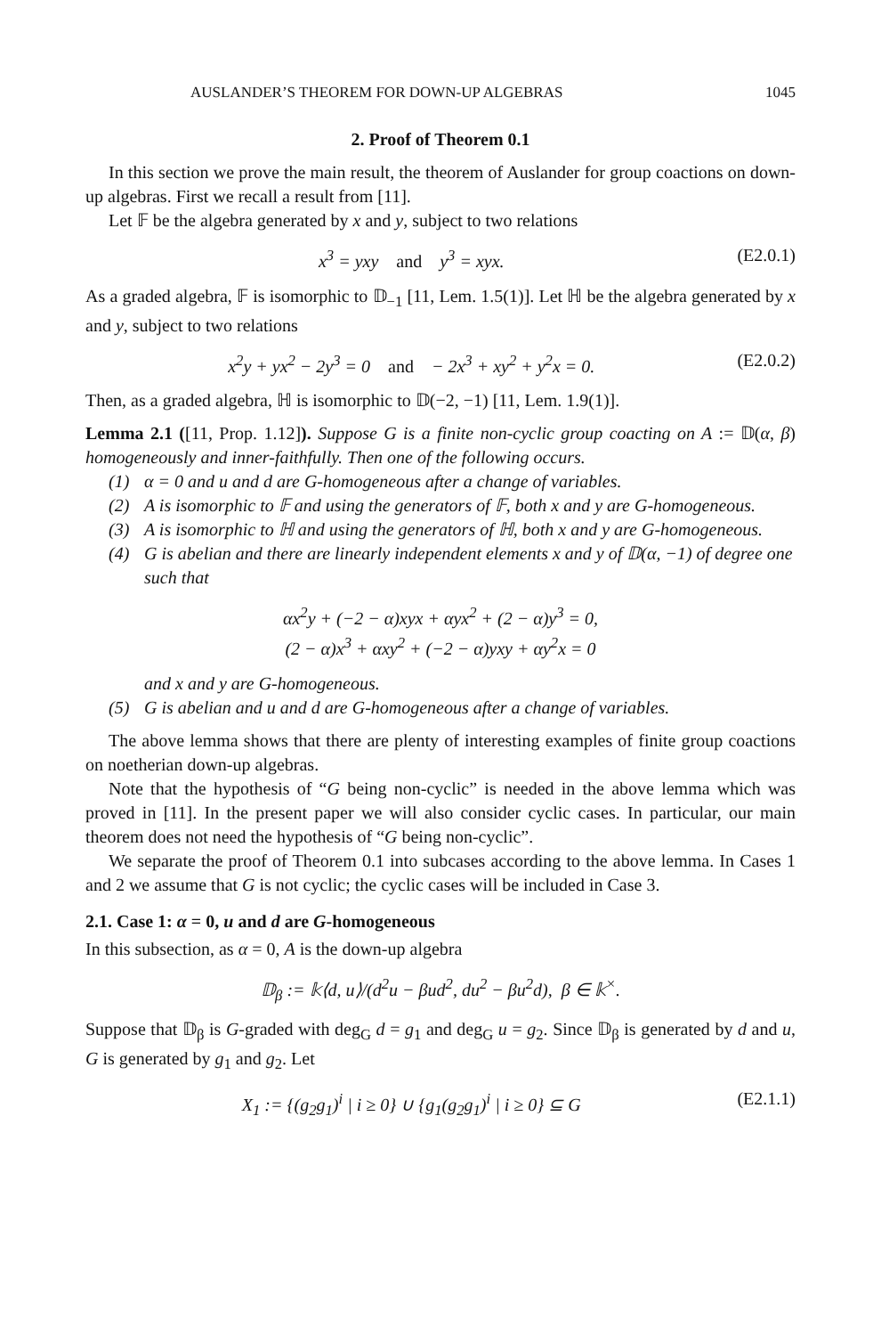AUSLANDER’S THEOREM FOR DOWN-UP ALGEBRAS 1045
2. Proof of Theorem 0.1
In this section we prove the main result, the theorem of Auslander for group coactions on down-up algebras. First we recall a result from [11].
Let 𝔽 be the algebra generated by x and y, subject to two relations
x<sup>3</sup> = yxy and y<sup>3</sup> = xyx. (E2.0.1)
As a graded algebra, 𝔽 is isomorphic to 𝔻<sub>−1</sub> [11, Lem. 1.5(1)]. Let ℍ be the algebra generated by x and y, subject to two relations
x<sup>2</sup>y + yx<sup>2</sup> − 2y<sup>3</sup> = 0 and − 2x<sup>3</sup> + xy<sup>2</sup> + y<sup>2</sup>x = 0. (E2.0.2)
Then, as a graded algebra, ℍ is isomorphic to 𝔻(−2, −1) [11, Lem. 1.9(1)].
Lemma 2.1 ([11, Prop. 1.12]). Suppose G is a finite non-cyclic group coacting on A := 𝔻(α, β) homogeneously and inner-faithfully. Then one of the following occurs.
(1) α = 0 and u and d are G-homogeneous after a change of variables.
(2) A is isomorphic to 𝔽 and using the generators of 𝔽, both x and y are G-homogeneous.
(3) A is isomorphic to ℍ and using the generators of ℍ, both x and y are G-homogeneous.
(4) G is abelian and there are linearly independent elements x and y of 𝔻(α, −1) of degree one such that
αx<sup>2</sup>y + (−2 − α)xyx + αyx<sup>2</sup> + (2 − α)y<sup>3</sup> = 0,
(2 − α)x<sup>3</sup> + αxy<sup>2</sup> + (−2 − α)yxy + αy<sup>2</sup>x = 0
and x and y are G-homogeneous.
(5) G is abelian and u and d are G-homogeneous after a change of variables.
The above lemma shows that there are plenty of interesting examples of finite group coactions on noetherian down-up algebras.
Note that the hypothesis of “G being non-cyclic” is needed in the above lemma which was proved in [11]. In the present paper we will also consider cyclic cases. In particular, our main theorem does not need the hypothesis of “G being non-cyclic”.
We separate the proof of Theorem 0.1 into subcases according to the above lemma. In Cases 1 and 2 we assume that G is not cyclic; the cyclic cases will be included in Case 3.
2.1. Case 1: α = 0, u and d are G-homogeneous
In this subsection, as α = 0, A is the down-up algebra
𝔻<sub>β</sub> := 𝕜⟨d, u⟩/(d<sup>2</sup>u − βud<sup>2</sup>, du<sup>2</sup> − βu<sup>2</sup>d), β ∈ 𝕜<sup>×</sup>.
Suppose that 𝔻<sub>β</sub> is G-graded with deg<sub>G</sub> d = g<sub>1</sub> and deg<sub>G</sub> u = g<sub>2</sub>. Since 𝔻<sub>β</sub> is generated by d and u, G is generated by g<sub>1</sub> and g<sub>2</sub>. Let
X<sub>1</sub> := {(g<sub>2</sub>g<sub>1</sub>)<sup>i</sup> | i ≥ 0} ∪ {g<sub>1</sub>(g<sub>2</sub>g<sub>1</sub>)<sup>i</sup> | i ≥ 0} ⊆ G (E2.1.1)